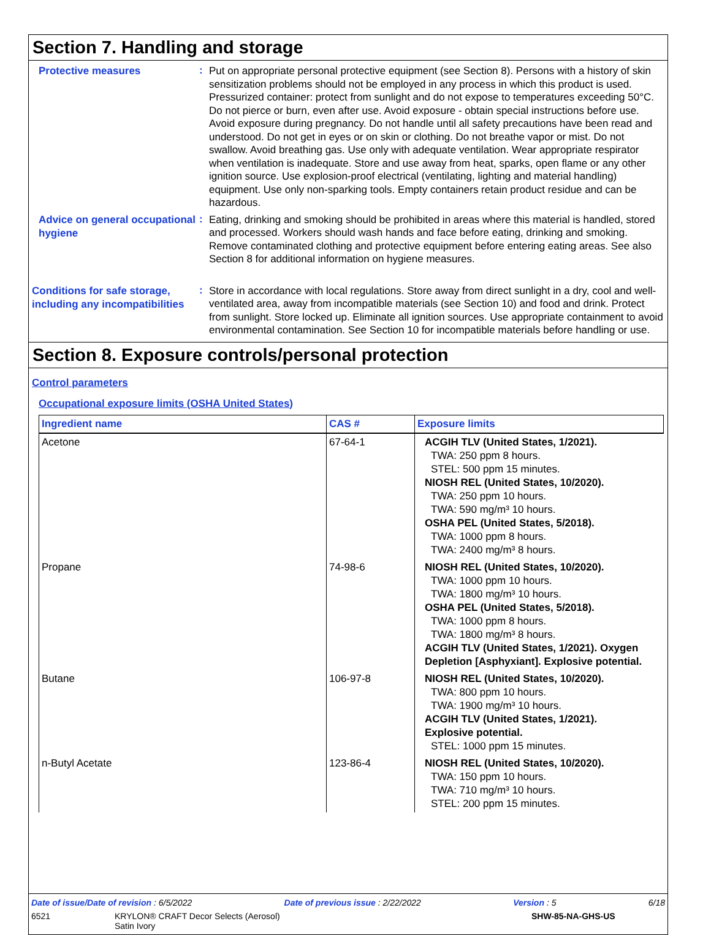Section 7. Handling and storage
Protective measures
:
Put on appropriate personal protective equipment (see Section 8). Persons with a history of skin sensitization problems should not be employed in any process in which this product is used. Pressurized container: protect from sunlight and do not expose to temperatures exceeding 50°C. Do not pierce or burn, even after use. Avoid exposure - obtain special instructions before use. Avoid exposure during pregnancy. Do not handle until all safety precautions have been read and understood. Do not get in eyes or on skin or clothing. Do not breathe vapor or mist. Do not swallow. Avoid breathing gas. Use only with adequate ventilation. Wear appropriate respirator when ventilation is inadequate. Store and use away from heat, sparks, open flame or any other ignition source. Use explosion-proof electrical (ventilating, lighting and material handling) equipment. Use only non-sparking tools. Empty containers retain product residue and can be hazardous.
Advice on general occupational hygiene
:
Eating, drinking and smoking should be prohibited in areas where this material is handled, stored and processed. Workers should wash hands and face before eating, drinking and smoking. Remove contaminated clothing and protective equipment before entering eating areas. See also Section 8 for additional information on hygiene measures.
Conditions for safe storage, including any incompatibilities
:
Store in accordance with local regulations. Store away from direct sunlight in a dry, cool and well-ventilated area, away from incompatible materials (see Section 10) and food and drink. Protect from sunlight. Store locked up. Eliminate all ignition sources. Use appropriate containment to avoid environmental contamination. See Section 10 for incompatible materials before handling or use.
Section 8. Exposure controls/personal protection
Control parameters
Occupational exposure limits (OSHA United States)
| Ingredient name | CAS # | Exposure limits |
| --- | --- | --- |
| Acetone | 67-64-1 | ACGIH TLV (United States, 1/2021). TWA: 250 ppm 8 hours. STEL: 500 ppm 15 minutes. NIOSH REL (United States, 10/2020). TWA: 250 ppm 10 hours. TWA: 590 mg/m³ 10 hours. OSHA PEL (United States, 5/2018). TWA: 1000 ppm 8 hours. TWA: 2400 mg/m³ 8 hours. |
| Propane | 74-98-6 | NIOSH REL (United States, 10/2020). TWA: 1000 ppm 10 hours. TWA: 1800 mg/m³ 10 hours. OSHA PEL (United States, 5/2018). TWA: 1000 ppm 8 hours. TWA: 1800 mg/m³ 8 hours. ACGIH TLV (United States, 1/2021). Oxygen Depletion [Asphyxiant]. Explosive potential. |
| Butane | 106-97-8 | NIOSH REL (United States, 10/2020). TWA: 800 ppm 10 hours. TWA: 1900 mg/m³ 10 hours. ACGIH TLV (United States, 1/2021). Explosive potential. STEL: 1000 ppm 15 minutes. |
| n-Butyl Acetate | 123-86-4 | NIOSH REL (United States, 10/2020). TWA: 150 ppm 10 hours. TWA: 710 mg/m³ 10 hours. STEL: 200 ppm 15 minutes. |
Date of issue/Date of revision : 6/5/2022 Date of previous issue : 2/22/2022 Version : 5 6/18
6521 KRYLON® CRAFT Decor Selects (Aerosol)
Satin Ivory SHW-85-NA-GHS-US